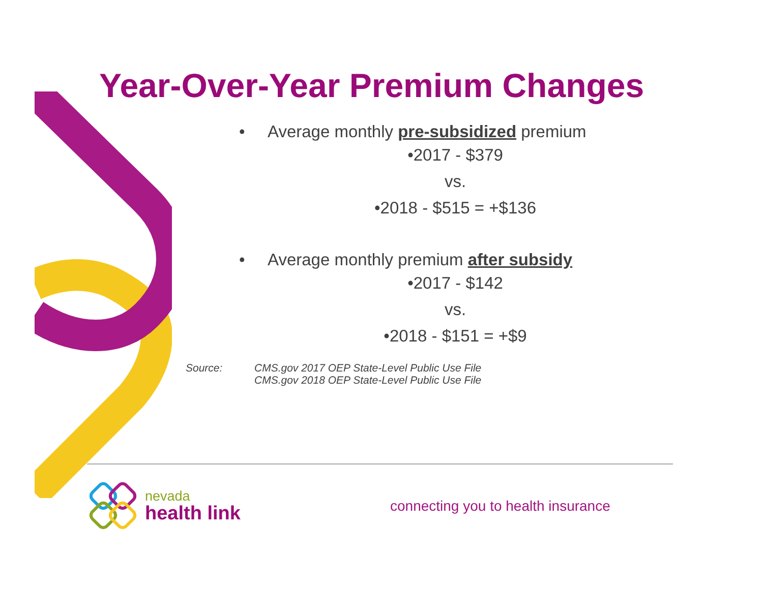Year-Over-Year Premium Changes
• Average monthly pre-subsidized premium
•2017 - $379
vs.
•2018 - $515 = +$136
• Average monthly premium after subsidy
•2017 - $142
vs.
•2018 - $151 = +$9
Source: CMS.gov 2017 OEP State-Level Public Use File
CMS.gov 2018 OEP State-Level Public Use File
nevada
health link
connecting you to health insurance